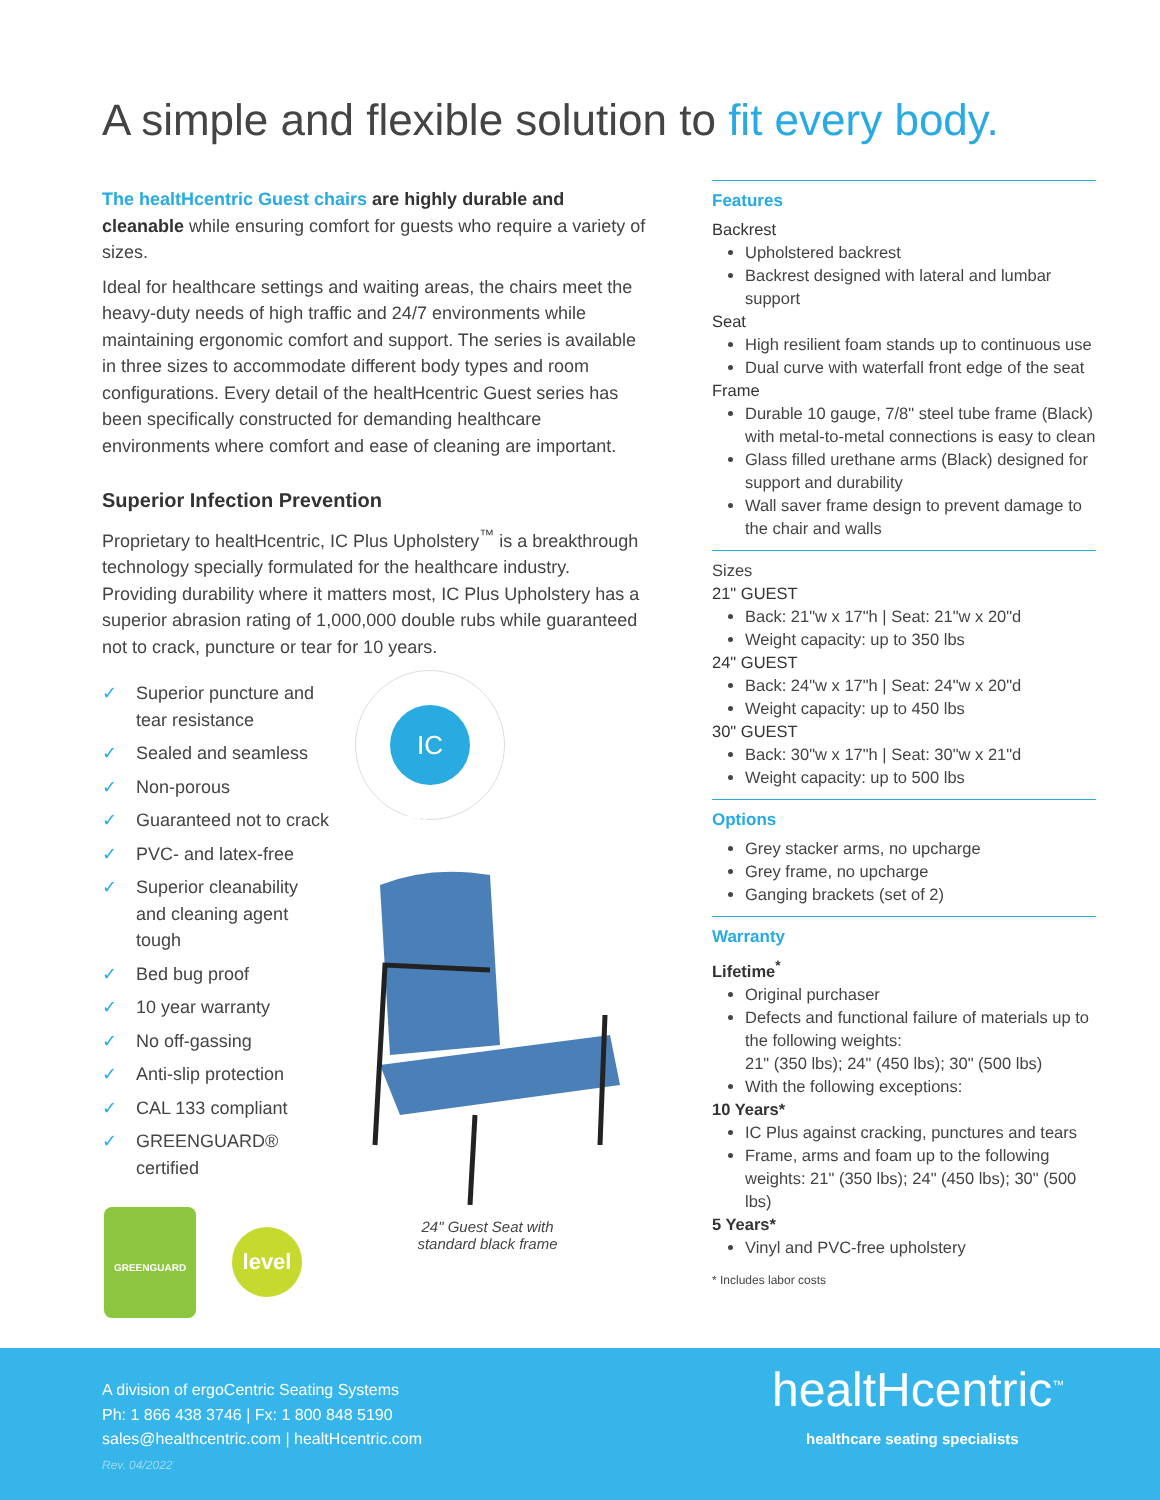A simple and flexible solution to fit every body.
The healtHcentric Guest chairs are highly durable and cleanable while ensuring comfort for guests who require a variety of sizes.
Ideal for healthcare settings and waiting areas, the chairs meet the heavy-duty needs of high traffic and 24/7 environments while maintaining ergonomic comfort and support. The series is available in three sizes to accommodate different body types and room configurations. Every detail of the healtHcentric Guest series has been specifically constructed for demanding healthcare environments where comfort and ease of cleaning are important.
Superior Infection Prevention
Proprietary to healtHcentric, IC Plus Upholstery<sup>™</sup> is a breakthrough technology specially formulated for the healthcare industry. Providing durability where it matters most, IC Plus Upholstery has a superior abrasion rating of 1,000,000 double rubs while guaranteed not to crack, puncture or tear for 10 years.
✓ Superior puncture and tear resistance
✓ Sealed and seamless
✓ Non-porous
✓ Guaranteed not to crack
✓ PVC- and latex-free
✓ Superior cleanability and cleaning agent tough
✓ Bed bug proof
✓ 10 year warranty
✓ No off-gassing
✓ Anti-slip protection
✓ CAL 133 compliant
✓ GREENGUARD® certified
IC Plus
GREENGUARD
level
24" Guest Seat with standard black frame
Features
Backrest
Upholstered backrest
Backrest designed with lateral and lumbar support
Seat
High resilient foam stands up to continuous use
Dual curve with waterfall front edge of the seat
Frame
Durable 10 gauge, 7/8" steel tube frame (Black) with metal-to-metal connections is easy to clean
Glass filled urethane arms (Black) designed for support and durability
Wall saver frame design to prevent damage to the chair and walls
Sizes
21" GUEST
Back: 21"w x 17"h | Seat: 21"w x 20"d
Weight capacity: up to 350 lbs
24" GUEST
Back: 24"w x 17"h | Seat: 24"w x 20"d
Weight capacity: up to 450 lbs
30" GUEST
Back: 30"w x 17"h | Seat: 30"w x 21"d
Weight capacity: up to 500 lbs
Options
Grey stacker arms, no upcharge
Grey frame, no upcharge
Ganging brackets (set of 2)
Warranty
Lifetime<sup>*</sup>
Original purchaser
Defects and functional failure of materials up to the following weights:
21" (350 lbs); 24" (450 lbs); 30" (500 lbs)
With the following exceptions:
10 Years*
IC Plus against cracking, punctures and tears
Frame, arms and foam up to the following weights: 21" (350 lbs); 24" (450 lbs); 30" (500 lbs)
5 Years*
Vinyl and PVC-free upholstery
* Includes labor costs
A division of ergoCentric Seating Systems
Ph: 1 866 438 3746 | Fx: 1 800 848 5190
sales@healthcentric.com | healtHcentric.com
Rev. 04/2022
healtHcentric<sup>™</sup>
healthcare seating specialists